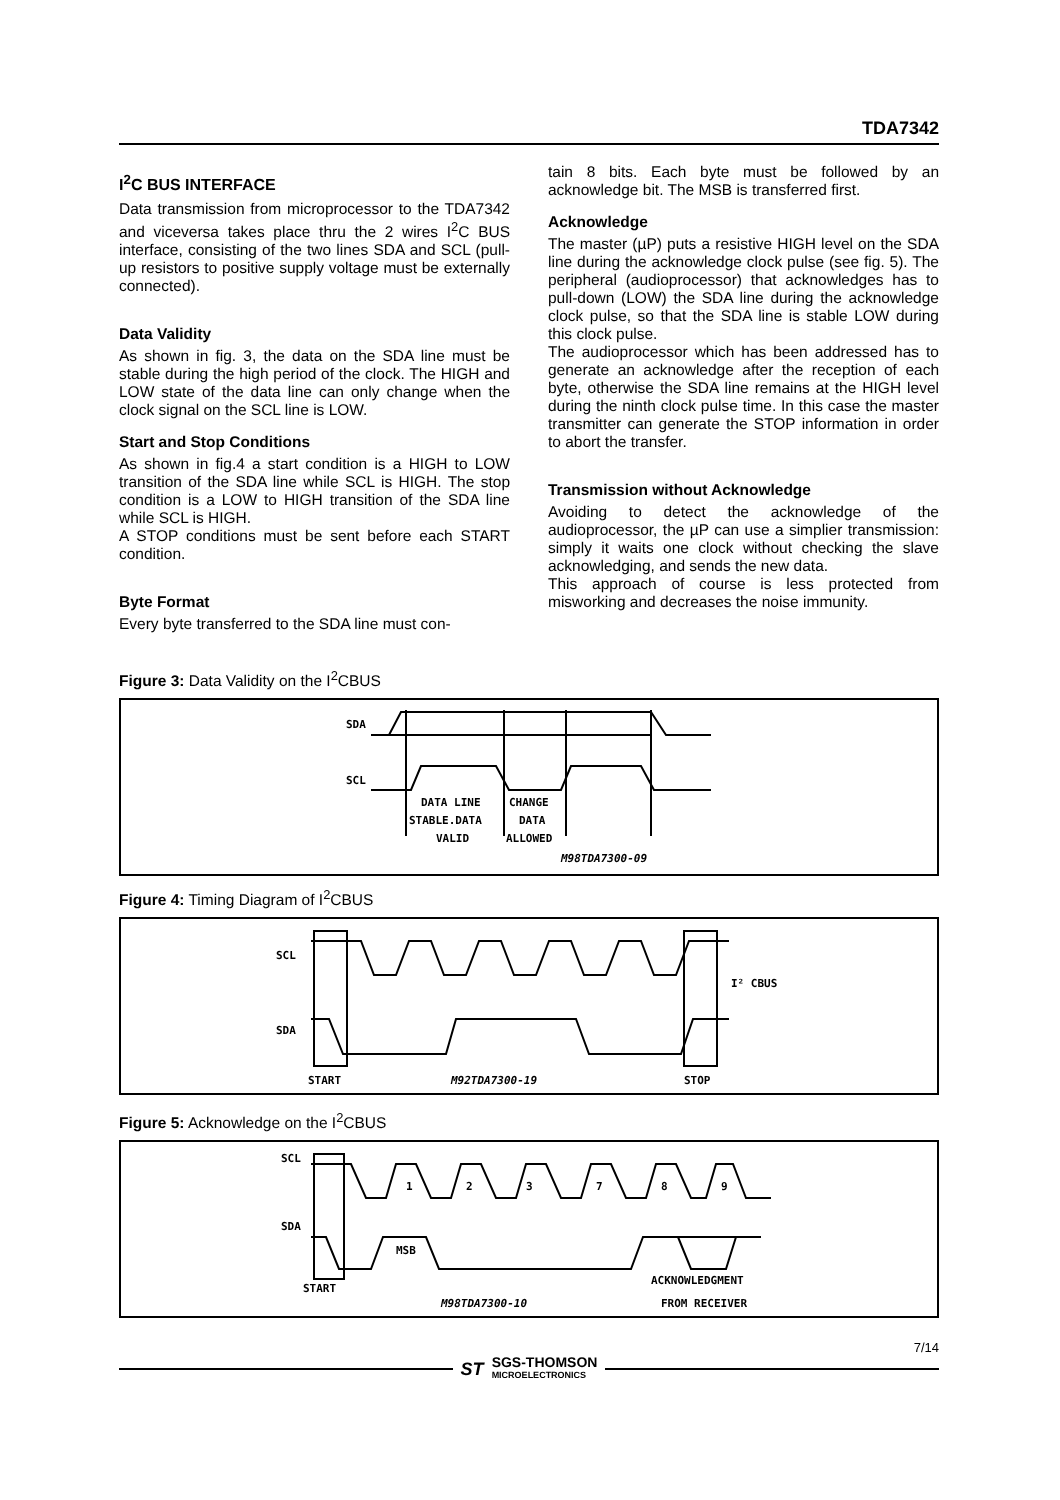TDA7342
I<sup>2</sup>C BUS INTERFACE
Data transmission from microprocessor to the TDA7342 and viceversa takes place thru the 2 wires I<sup>2</sup>C BUS interface, consisting of the two lines SDA and SCL (pull-up resistors to positive supply voltage must be externally connected).
Data Validity
As shown in fig. 3, the data on the SDA line must be stable during the high period of the clock. The HIGH and LOW state of the data line can only change when the clock signal on the SCL line is LOW.
Start and Stop Conditions
As shown in fig.4 a start condition is a HIGH to LOW transition of the SDA line while SCL is HIGH. The stop condition is a LOW to HIGH transition of the SDA line while SCL is HIGH.
A STOP conditions must be sent before each START condition.
Byte Format
Every byte transferred to the SDA line must con-
tain 8 bits. Each byte must be followed by an acknowledge bit. The MSB is transferred first.
Acknowledge
The master (µP) puts a resistive HIGH level on the SDA line during the acknowledge clock pulse (see fig. 5). The peripheral (audioprocessor) that acknowledges has to pull-down (LOW) the SDA line during the acknowledge clock pulse, so that the SDA line is stable LOW during this clock pulse.
The audioprocessor which has been addressed has to generate an acknowledge after the reception of each byte, otherwise the SDA line remains at the HIGH level during the ninth clock pulse time. In this case the master transmitter can generate the STOP information in order to abort the transfer.
Transmission without Acknowledge
Avoiding to detect the acknowledge of the audioprocessor, the µP can use a simplier transmission: simply it waits one clock without checking the slave acknowledging, and sends the new data.
This approach of course is less protected from misworking and decreases the noise immunity.
Figure 3: Data Validity on the I<sup>2</sup>CBUS
SDA
SCL
DATA LINE
STABLE.DATA
VALID
CHANGE
DATA
ALLOWED
M98TDA7300-09
Figure 4: Timing Diagram of I<sup>2</sup>CBUS
SCL
SDA
I² CBUS
START
M92TDA7300-19
STOP
Figure 5: Acknowledge on the I<sup>2</sup>CBUS
SCL
SDA
1
2
3
7
8
9
MSB
START
M98TDA7300-10
ACKNOWLEDGMENT
FROM RECEIVER
7/14
ST
SGS-THOMSON
MICROELECTRONICS